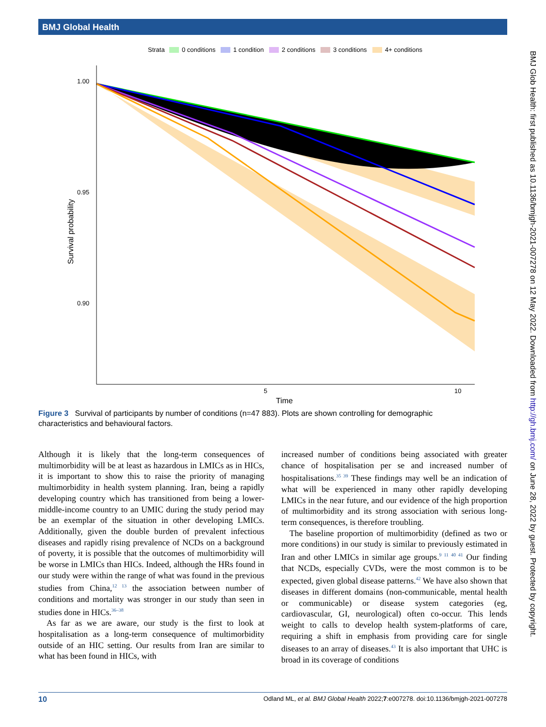BMJ Global Health
Strata
0 conditions
1 condition
2 conditions
3 conditions
4+ conditions
1.00
0.95
0.90
5
10
Time
Survival probability
Figure 3 Survival of participants by number of conditions (n=47 883). Plots are shown controlling for demographic characteristics and behavioural factors.
Although it is likely that the long-term consequences of multimorbidity will be at least as hazardous in LMICs as in HICs, it is important to show this to raise the priority of managing multimorbidity in health system planning. Iran, being a rapidly developing country which has transitioned from being a lower-middle-income country to an UMIC during the study period may be an exemplar of the situation in other developing LMICs. Additionally, given the double burden of prevalent infectious diseases and rapidly rising prevalence of NCDs on a background of poverty, it is possible that the outcomes of multimorbidity will be worse in LMICs than HICs. Indeed, although the HRs found in our study were within the range of what was found in the previous studies from China,<sup>12 13</sup> the association between number of conditions and mortality was stronger in our study than seen in studies done in HICs.<sup>36–38</sup>
As far as we are aware, our study is the first to look at hospitalisation as a long-term consequence of multimorbidity outside of an HIC setting. Our results from Iran are similar to what has been found in HICs, with
increased number of conditions being associated with greater chance of hospitalisation per se and increased number of hospitalisations.<sup>35 39</sup> These findings may well be an indication of what will be experienced in many other rapidly developing LMICs in the near future, and our evidence of the high proportion of multimorbidity and its strong association with serious long-term consequences, is therefore troubling.
The baseline proportion of multimorbidity (defined as two or more conditions) in our study is similar to previously estimated in Iran and other LMICs in similar age groups.<sup>9 11 40 41</sup> Our finding that NCDs, especially CVDs, were the most common is to be expected, given global disease patterns.<sup>42</sup> We have also shown that diseases in different domains (non-communicable, mental health or communicable) or disease system categories (eg, cardiovascular, GI, neurological) often co-occur. This lends weight to calls to develop health system-platforms of care, requiring a shift in emphasis from providing care for single diseases to an array of diseases.<sup>43</sup> It is also important that UHC is broad in its coverage of conditions
BMJ Glob Health: first published as 10.1136/bmjgh-2021-007278 on 12 May 2022. Downloaded from http://gh.bmj.com/ on June 28, 2022 by guest. Protected by copyright.
10 Odland ML, et al. BMJ Global Health 2022;7:e007278. doi:10.1136/bmjgh-2021-007278